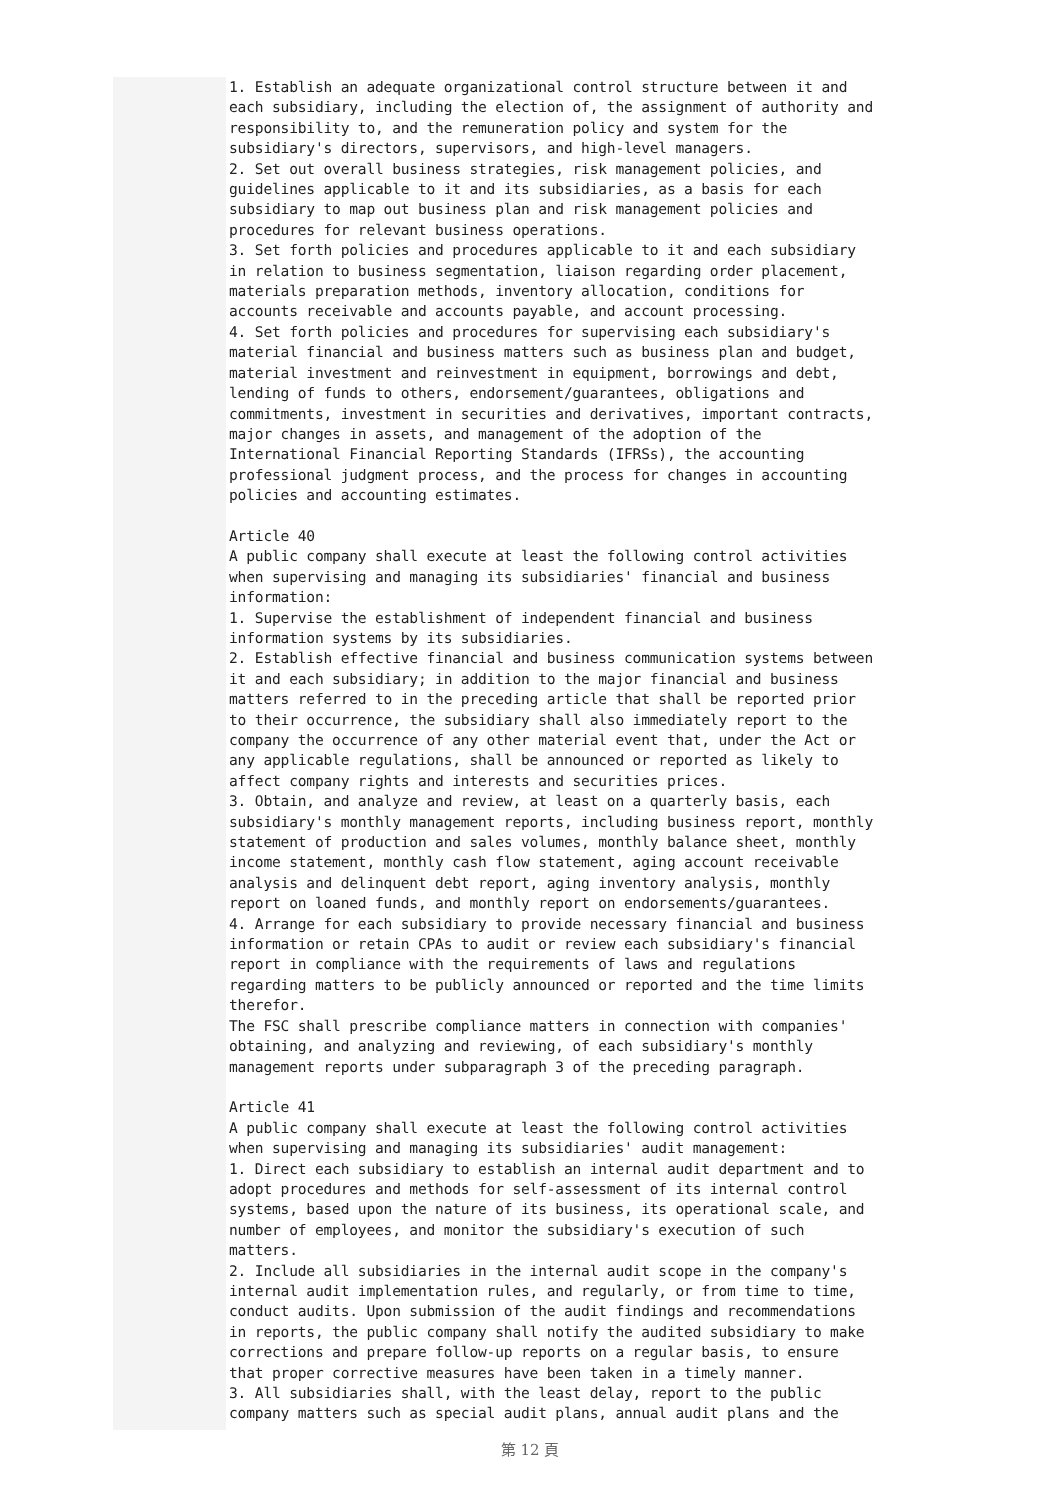1. Establish an adequate organizational control structure between it and each subsidiary, including the election of, the assignment of authority and responsibility to, and the remuneration policy and system for the subsidiary's directors, supervisors, and high-level managers. 2. Set out overall business strategies, risk management policies, and guidelines applicable to it and its subsidiaries, as a basis for each subsidiary to map out business plan and risk management policies and procedures for relevant business operations. 3. Set forth policies and procedures applicable to it and each subsidiary in relation to business segmentation, liaison regarding order placement, materials preparation methods, inventory allocation, conditions for accounts receivable and accounts payable, and account processing. 4. Set forth policies and procedures for supervising each subsidiary's material financial and business matters such as business plan and budget, material investment and reinvestment in equipment, borrowings and debt, lending of funds to others, endorsement/guarantees, obligations and commitments, investment in securities and derivatives, important contracts, major changes in assets, and management of the adoption of the International Financial Reporting Standards (IFRSs), the accounting professional judgment process, and the process for changes in accounting policies and accounting estimates. Article 40 A public company shall execute at least the following control activities when supervising and managing its subsidiaries' financial and business information: 1. Supervise the establishment of independent financial and business information systems by its subsidiaries. 2. Establish effective financial and business communication systems between it and each subsidiary; in addition to the major financial and business matters referred to in the preceding article that shall be reported prior to their occurrence, the subsidiary shall also immediately report to the company the occurrence of any other material event that, under the Act or any applicable regulations, shall be announced or reported as likely to affect company rights and interests and securities prices. 3. Obtain, and analyze and review, at least on a quarterly basis, each subsidiary's monthly management reports, including business report, monthly statement of production and sales volumes, monthly balance sheet, monthly income statement, monthly cash flow statement, aging account receivable analysis and delinquent debt report, aging inventory analysis, monthly report on loaned funds, and monthly report on endorsements/guarantees. 4. Arrange for each subsidiary to provide necessary financial and business information or retain CPAs to audit or review each subsidiary's financial report in compliance with the requirements of laws and regulations regarding matters to be publicly announced or reported and the time limits therefor. The FSC shall prescribe compliance matters in connection with companies' obtaining, and analyzing and reviewing, of each subsidiary's monthly management reports under subparagraph 3 of the preceding paragraph. Article 41 A public company shall execute at least the following control activities when supervising and managing its subsidiaries' audit management: 1. Direct each subsidiary to establish an internal audit department and to adopt procedures and methods for self-assessment of its internal control systems, based upon the nature of its business, its operational scale, and number of employees, and monitor the subsidiary's execution of such matters. 2. Include all subsidiaries in the internal audit scope in the company's internal audit implementation rules, and regularly, or from time to time, conduct audits. Upon submission of the audit findings and recommendations in reports, the public company shall notify the audited subsidiary to make corrections and prepare follow-up reports on a regular basis, to ensure that proper corrective measures have been taken in a timely manner. 3. All subsidiaries shall, with the least delay, report to the public company matters such as special audit plans, annual audit plans and the
第 12 頁